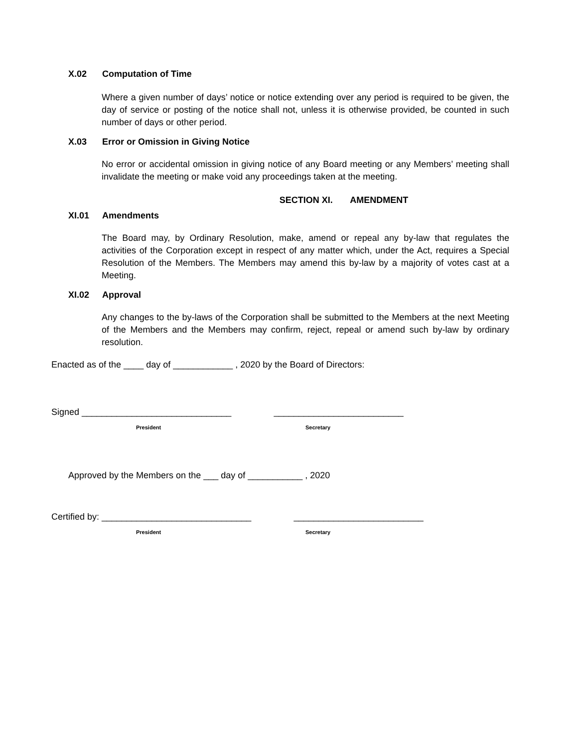X.02 Computation of Time
Where a given number of days’ notice or notice extending over any period is required to be given, the day of service or posting of the notice shall not, unless it is otherwise provided, be counted in such number of days or other period.
X.03 Error or Omission in Giving Notice
No error or accidental omission in giving notice of any Board meeting or any Members’ meeting shall invalidate the meeting or make void any proceedings taken at the meeting.
SECTION XI. AMENDMENT
XI.01 Amendments
The Board may, by Ordinary Resolution, make, amend or repeal any by-law that regulates the activities of the Corporation except in respect of any matter which, under the Act, requires a Special Resolution of the Members. The Members may amend this by-law by a majority of votes cast at a Meeting.
XI.02 Approval
Any changes to the by-laws of the Corporation shall be submitted to the Members at the next Meeting of the Members and the Members may confirm, reject, repeal or amend such by-law by ordinary resolution.
Enacted as of the ____ day of ____________ , 2020 by the Board of Directors:
Signed ______________________________ __________________________
President Secretary
Approved by the Members on the ___ day of ___________ , 2020
Certified by: ______________________________ __________________________
President Secretary